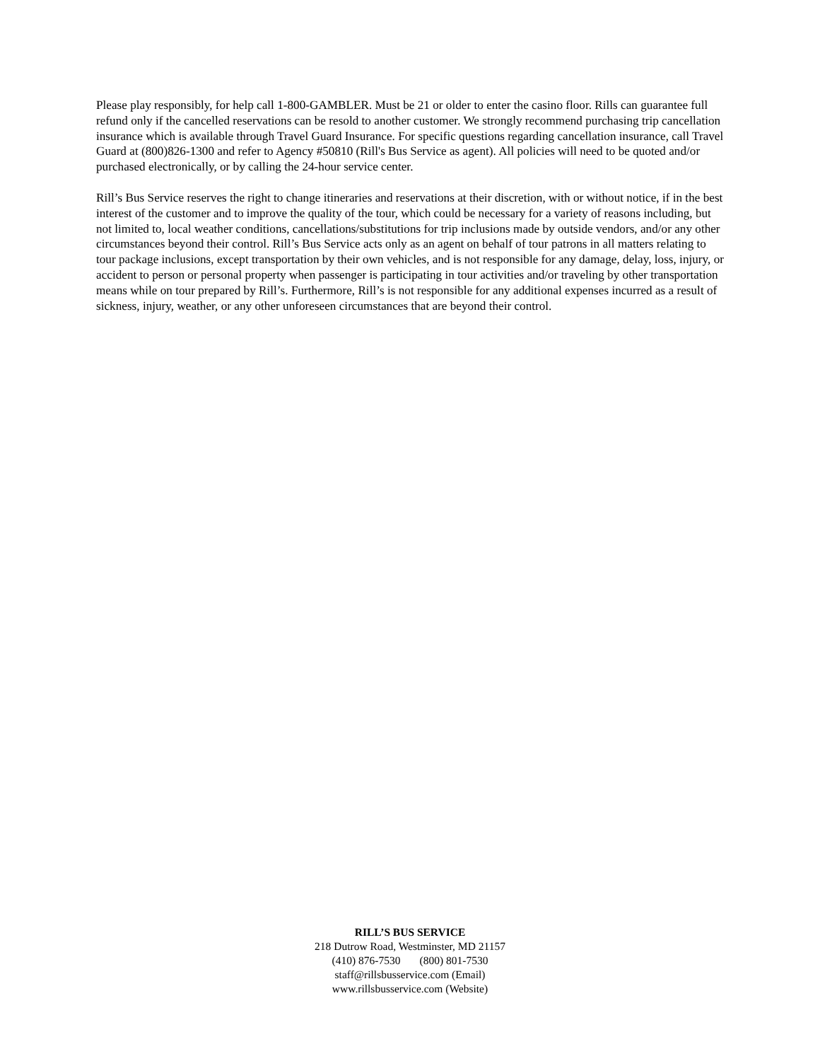Please play responsibly, for help call 1-800-GAMBLER. Must be 21 or older to enter the casino floor. Rills can guarantee full refund only if the cancelled reservations can be resold to another customer. We strongly recommend purchasing trip cancellation insurance which is available through Travel Guard Insurance. For specific questions regarding cancellation insurance, call Travel Guard at (800)826-1300 and refer to Agency #50810 (Rill's Bus Service as agent). All policies will need to be quoted and/or purchased electronically, or by calling the 24-hour service center.
Rill’s Bus Service reserves the right to change itineraries and reservations at their discretion, with or without notice, if in the best interest of the customer and to improve the quality of the tour, which could be necessary for a variety of reasons including, but not limited to, local weather conditions, cancellations/substitutions for trip inclusions made by outside vendors, and/or any other circumstances beyond their control. Rill’s Bus Service acts only as an agent on behalf of tour patrons in all matters relating to tour package inclusions, except transportation by their own vehicles, and is not responsible for any damage, delay, loss, injury, or accident to person or personal property when passenger is participating in tour activities and/or traveling by other transportation means while on tour prepared by Rill’s. Furthermore, Rill’s is not responsible for any additional expenses incurred as a result of sickness, injury, weather, or any other unforeseen circumstances that are beyond their control.
RILL’S BUS SERVICE
218 Dutrow Road, Westminster, MD 21157
(410) 876-7530 (800) 801-7530
staff@rillsbusservice.com (Email)
www.rillsbusservice.com (Website)